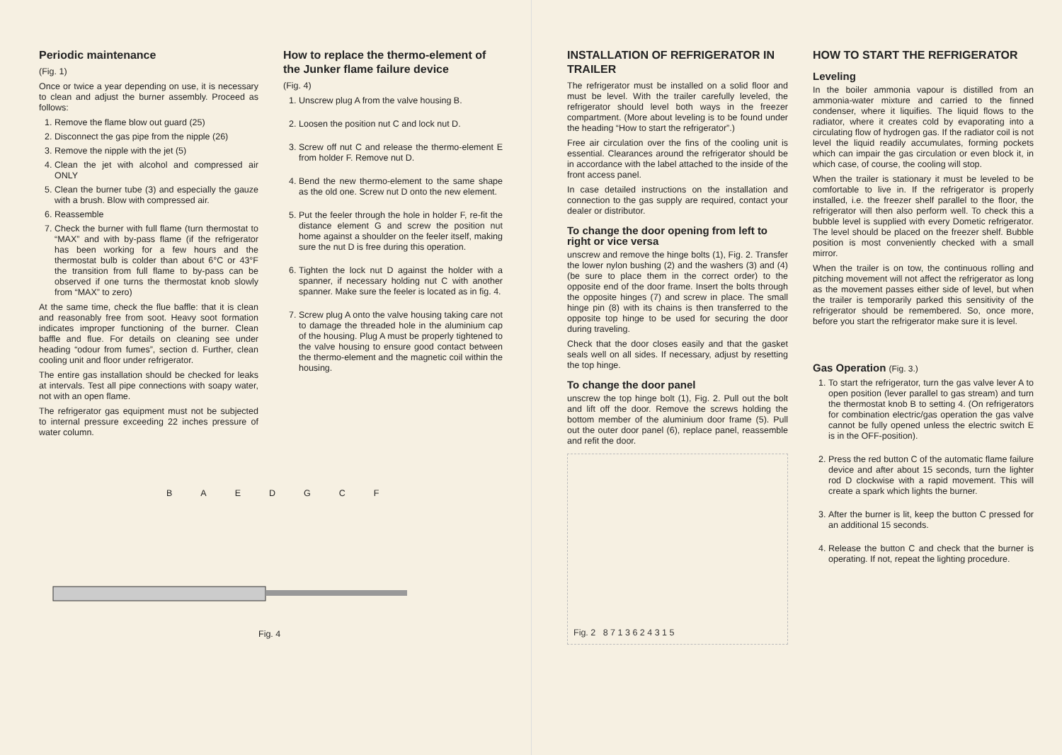Periodic maintenance
(Fig. 1)
Once or twice a year depending on use, it is necessary to clean and adjust the burner assembly. Proceed as follows:
1. Remove the flame blow out guard (25)
2. Disconnect the gas pipe from the nipple (26)
3. Remove the nipple with the jet (5)
4. Clean the jet with alcohol and compressed air ONLY
5. Clean the burner tube (3) and especially the gauze with a brush. Blow with compressed air.
6. Reassemble
7. Check the burner with full flame (turn thermostat to “MAX” and with by-pass flame (if the refrigerator has been working for a few hours and the thermostat bulb is colder than about 6°C or 43°F the transition from full flame to by-pass can be observed if one turns the thermostat knob slowly from “MAX” to zero)
At the same time, check the flue baffle: that it is clean and reasonably free from soot. Heavy soot formation indicates improper functioning of the burner. Clean baffle and flue. For details on cleaning see under heading “odour from fumes”, section d. Further, clean cooling unit and floor under refrigerator.
The entire gas installation should be checked for leaks at intervals. Test all pipe connections with soapy water, not with an open flame.
The refrigerator gas equipment must not be subjected to internal pressure exceeding 22 inches pressure of water column.
How to replace the thermo-element of the Junker flame failure device
(Fig. 4)
1. Unscrew plug A from the valve housing B.
2. Loosen the position nut C and lock nut D.
3. Screw off nut C and release the thermo-element E from holder F. Remove nut D.
4. Bend the new thermo-element to the same shape as the old one. Screw nut D onto the new element.
5. Put the feeler through the hole in holder F, re-fit the distance element G and screw the position nut home against a shoulder on the feeler itself, making sure the nut D is free during this operation.
6. Tighten the lock nut D against the holder with a spanner, if necessary holding nut C with another spanner. Make sure the feeler is located as in fig. 4.
7. Screw plug A onto the valve housing taking care not to damage the threaded hole in the aluminium cap of the housing. Plug A must be properly tightened to the valve housing to ensure good contact between the thermo-element and the magnetic coil within the housing.
BAEDGCF
Fig. 4
INSTALLATION OF REFRIGERATOR IN TRAILER
The refrigerator must be installed on a solid floor and must be level. With the trailer carefully leveled, the refrigerator should level both ways in the freezer compartment. (More about leveling is to be found under the heading “How to start the refrigerator”.)
Free air circulation over the fins of the cooling unit is essential. Clearances around the refrigerator should be in accordance with the label attached to the inside of the front access panel.
In case detailed instructions on the installation and connection to the gas supply are required, contact your dealer or distributor.
To change the door opening from left to right or vice versa
unscrew and remove the hinge bolts (1), Fig. 2. Transfer the lower nylon bushing (2) and the washers (3) and (4) (be sure to place them in the correct order) to the opposite end of the door frame. Insert the bolts through the opposite hinges (7) and screw in place. The small hinge pin (8) with its chains is then transferred to the opposite top hinge to be used for securing the door during traveling.
Check that the door closes easily and that the gasket seals well on all sides. If necessary, adjust by resetting the top hinge.
To change the door panel
unscrew the top hinge bolt (1), Fig. 2. Pull out the bolt and lift off the door. Remove the screws holding the bottom member of the aluminium door frame (5). Pull out the outer door panel (6), replace panel, reassemble and refit the door.
Fig. 2 8 7 1 3 6 2 4 3 1 5
HOW TO START THE REFRIGERATOR
Leveling
In the boiler ammonia vapour is distilled from an ammonia-water mixture and carried to the finned condenser, where it liquifies. The liquid flows to the radiator, where it creates cold by evaporating into a circulating flow of hydrogen gas. If the radiator coil is not level the liquid readily accumulates, forming pockets which can impair the gas circulation or even block it, in which case, of course, the cooling will stop.
When the trailer is stationary it must be leveled to be comfortable to live in. If the refrigerator is properly installed, i.e. the freezer shelf parallel to the floor, the refrigerator will then also perform well. To check this a bubble level is supplied with every Dometic refrigerator. The level should be placed on the freezer shelf. Bubble position is most conveniently checked with a small mirror.
When the trailer is on tow, the continuous rolling and pitching movement will not affect the refrigerator as long as the movement passes either side of level, but when the trailer is temporarily parked this sensitivity of the refrigerator should be remembered. So, once more, before you start the refrigerator make sure it is level.
Gas Operation (Fig. 3.)
1. To start the refrigerator, turn the gas valve lever A to open position (lever parallel to gas stream) and turn the thermostat knob B to setting 4. (On refrigerators for combination electric/gas operation the gas valve cannot be fully opened unless the electric switch E is in the OFF-position).
2. Press the red button C of the automatic flame failure device and after about 15 seconds, turn the lighter rod D clockwise with a rapid movement. This will create a spark which lights the burner.
3. After the burner is lit, keep the button C pressed for an additional 15 seconds.
4. Release the button C and check that the burner is operating. If not, repeat the lighting procedure.